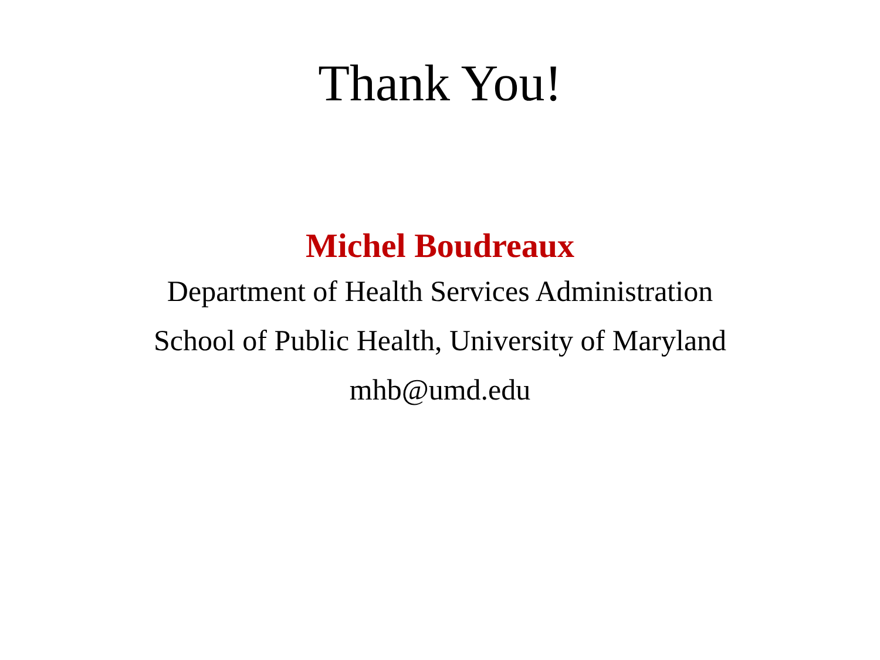Thank You!
Michel Boudreaux
Department of Health Services Administration
School of Public Health, University of Maryland
mhb@umd.edu